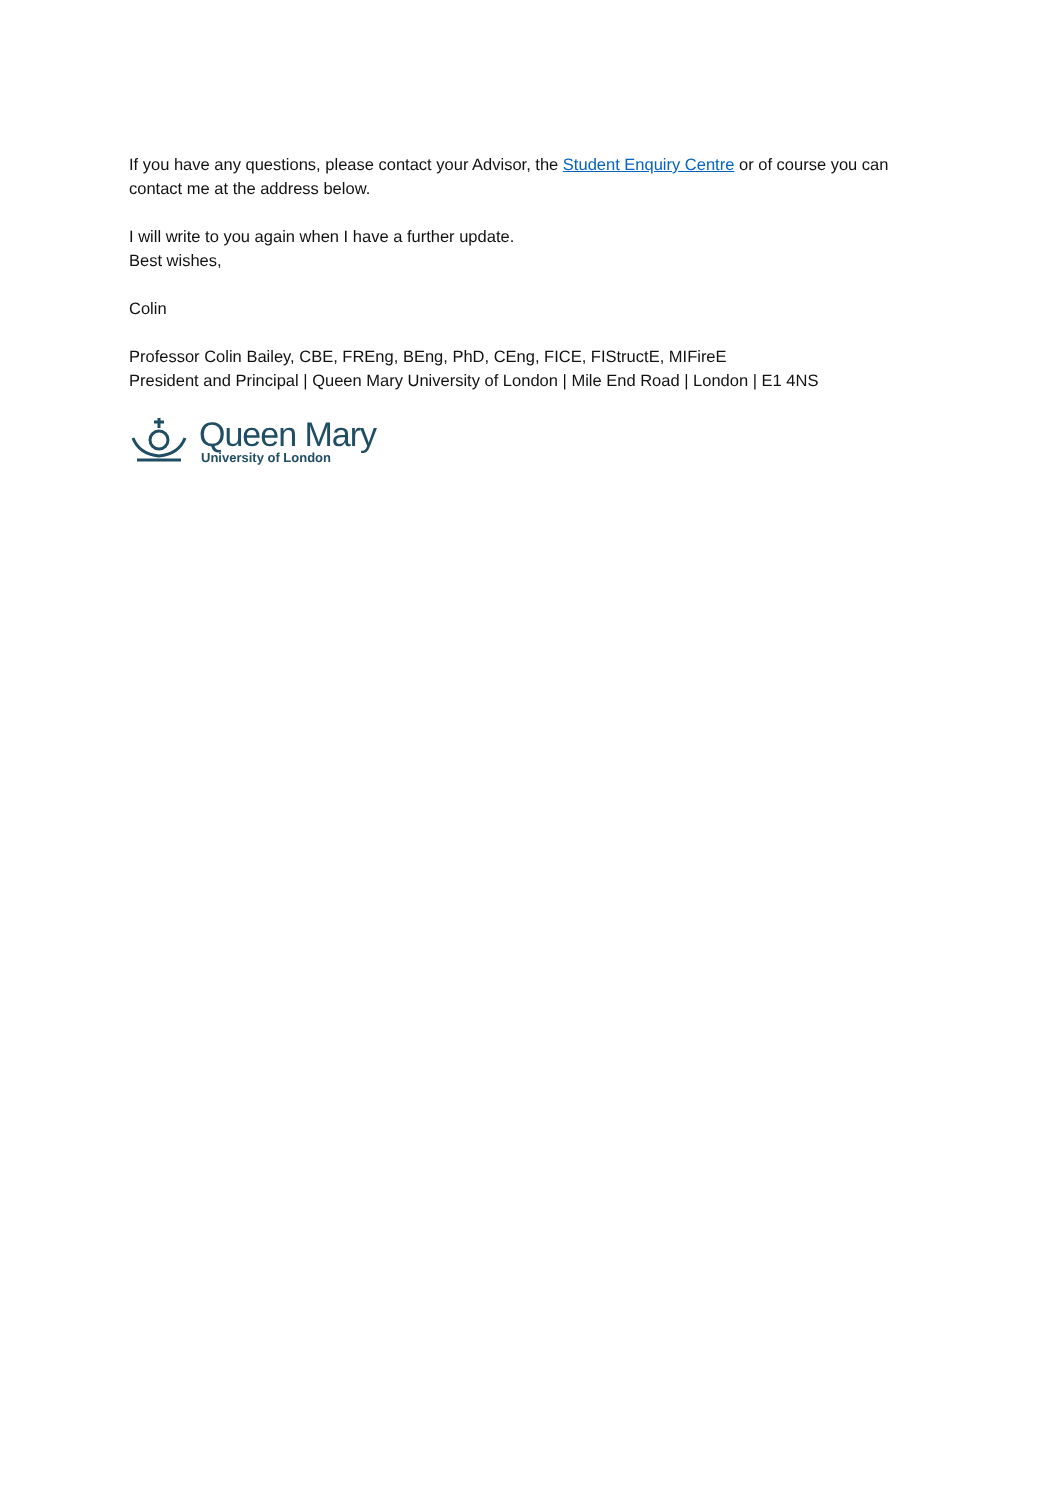If you have any questions, please contact your Advisor, the Student Enquiry Centre or of course you can contact me at the address below.
I will write to you again when I have a further update.
Best wishes,
Colin
Professor Colin Bailey, CBE, FREng, BEng, PhD, CEng, FICE, FIStructE, MIFireE
President and Principal | Queen Mary University of London | Mile End Road | London | E1 4NS
Queen Mary
University of London